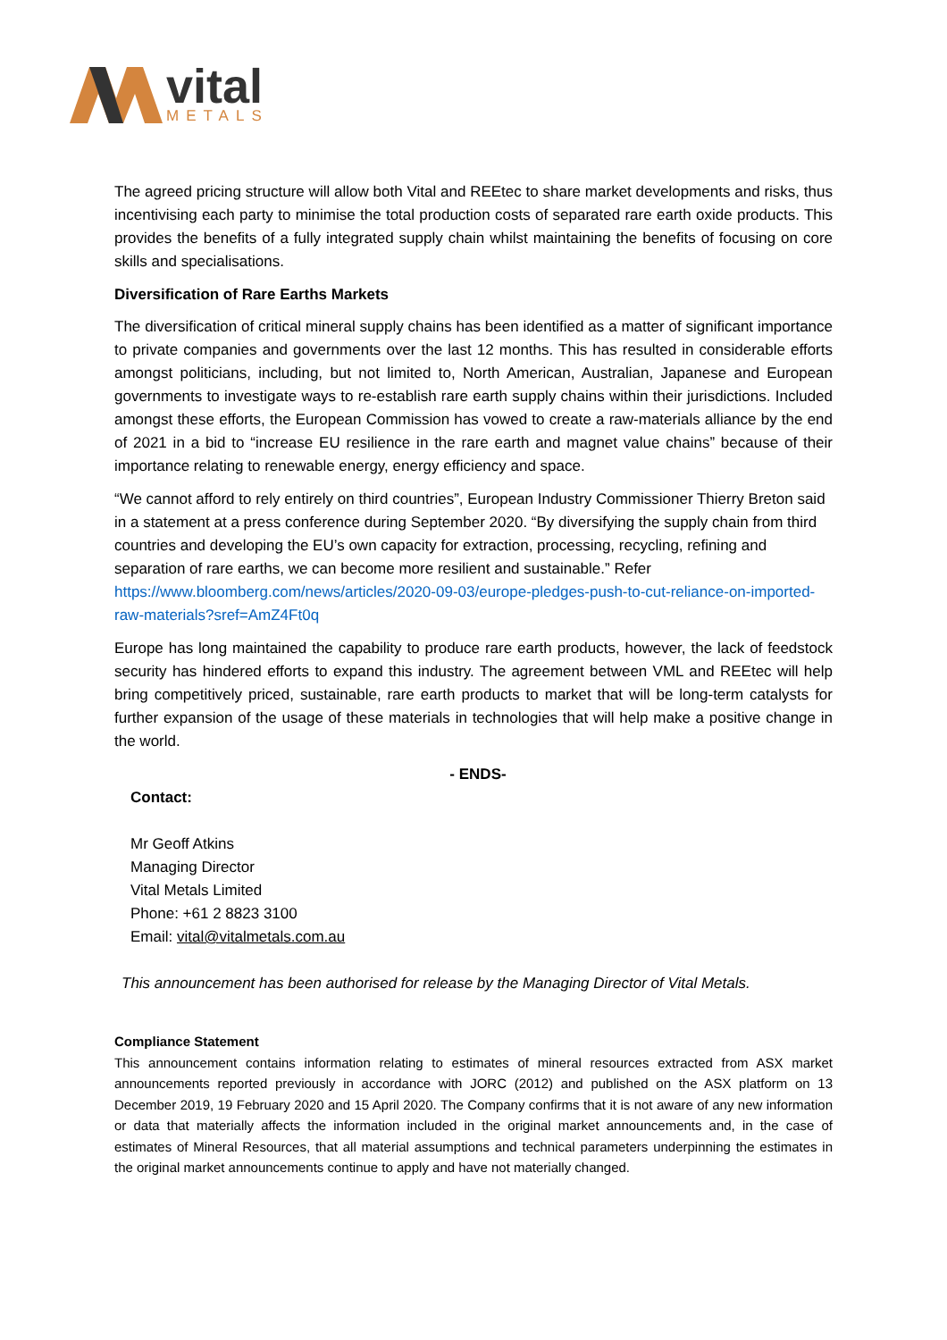vital
METALS
The agreed pricing structure will allow both Vital and REEtec to share market developments and risks, thus incentivising each party to minimise the total production costs of separated rare earth oxide products. This provides the benefits of a fully integrated supply chain whilst maintaining the benefits of focusing on core skills and specialisations.
Diversification of Rare Earths Markets
The diversification of critical mineral supply chains has been identified as a matter of significant importance to private companies and governments over the last 12 months. This has resulted in considerable efforts amongst politicians, including, but not limited to, North American, Australian, Japanese and European governments to investigate ways to re-establish rare earth supply chains within their jurisdictions. Included amongst these efforts, the European Commission has vowed to create a raw-materials alliance by the end of 2021 in a bid to “increase EU resilience in the rare earth and magnet value chains” because of their importance relating to renewable energy, energy efficiency and space.
“We cannot afford to rely entirely on third countries”, European Industry Commissioner Thierry Breton said in a statement at a press conference during September 2020. “By diversifying the supply chain from third countries and developing the EU’s own capacity for extraction, processing, recycling, refining and separation of rare earths, we can become more resilient and sustainable.” Refer https://www.bloomberg.com/news/articles/2020-09-03/europe-pledges-push-to-cut-reliance-on-imported-raw-materials?sref=AmZ4Ft0q
Europe has long maintained the capability to produce rare earth products, however, the lack of feedstock security has hindered efforts to expand this industry. The agreement between VML and REEtec will help bring competitively priced, sustainable, rare earth products to market that will be long-term catalysts for further expansion of the usage of these materials in technologies that will help make a positive change in the world.
- ENDS-
Contact:
Mr Geoff Atkins
Managing Director
Vital Metals Limited
Phone: +61 2 8823 3100
Email: vital@vitalmetals.com.au
This announcement has been authorised for release by the Managing Director of Vital Metals.
Compliance Statement
This announcement contains information relating to estimates of mineral resources extracted from ASX market announcements reported previously in accordance with JORC (2012) and published on the ASX platform on 13 December 2019, 19 February 2020 and 15 April 2020. The Company confirms that it is not aware of any new information or data that materially affects the information included in the original market announcements and, in the case of estimates of Mineral Resources, that all material assumptions and technical parameters underpinning the estimates in the original market announcements continue to apply and have not materially changed.